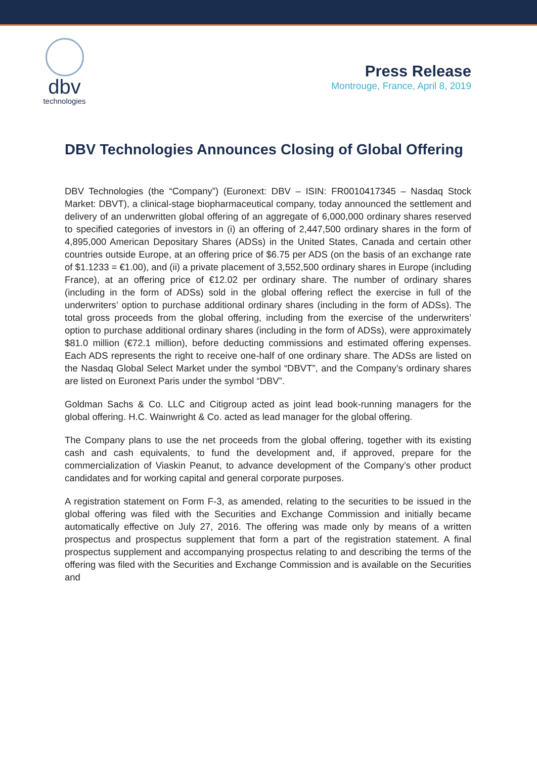dbv
technologies
Press Release
Montrouge, France, April 8, 2019
DBV Technologies Announces Closing of Global Offering
DBV Technologies (the “Company”) (Euronext: DBV – ISIN: FR0010417345 – Nasdaq Stock Market: DBVT), a clinical-stage biopharmaceutical company, today announced the settlement and delivery of an underwritten global offering of an aggregate of 6,000,000 ordinary shares reserved to specified categories of investors in (i) an offering of 2,447,500 ordinary shares in the form of 4,895,000 American Depositary Shares (ADSs) in the United States, Canada and certain other countries outside Europe, at an offering price of $6.75 per ADS (on the basis of an exchange rate of $1.1233 = €1.00), and (ii) a private placement of 3,552,500 ordinary shares in Europe (including France), at an offering price of €12.02 per ordinary share. The number of ordinary shares (including in the form of ADSs) sold in the global offering reflect the exercise in full of the underwriters’ option to purchase additional ordinary shares (including in the form of ADSs). The total gross proceeds from the global offering, including from the exercise of the underwriters’ option to purchase additional ordinary shares (including in the form of ADSs), were approximately $81.0 million (€72.1 million), before deducting commissions and estimated offering expenses. Each ADS represents the right to receive one-half of one ordinary share. The ADSs are listed on the Nasdaq Global Select Market under the symbol “DBVT”, and the Company’s ordinary shares are listed on Euronext Paris under the symbol “DBV”.
Goldman Sachs & Co. LLC and Citigroup acted as joint lead book-running managers for the global offering. H.C. Wainwright & Co. acted as lead manager for the global offering.
The Company plans to use the net proceeds from the global offering, together with its existing cash and cash equivalents, to fund the development and, if approved, prepare for the commercialization of Viaskin Peanut, to advance development of the Company’s other product candidates and for working capital and general corporate purposes.
A registration statement on Form F-3, as amended, relating to the securities to be issued in the global offering was filed with the Securities and Exchange Commission and initially became automatically effective on July 27, 2016. The offering was made only by means of a written prospectus and prospectus supplement that form a part of the registration statement. A final prospectus supplement and accompanying prospectus relating to and describing the terms of the offering was filed with the Securities and Exchange Commission and is available on the Securities and